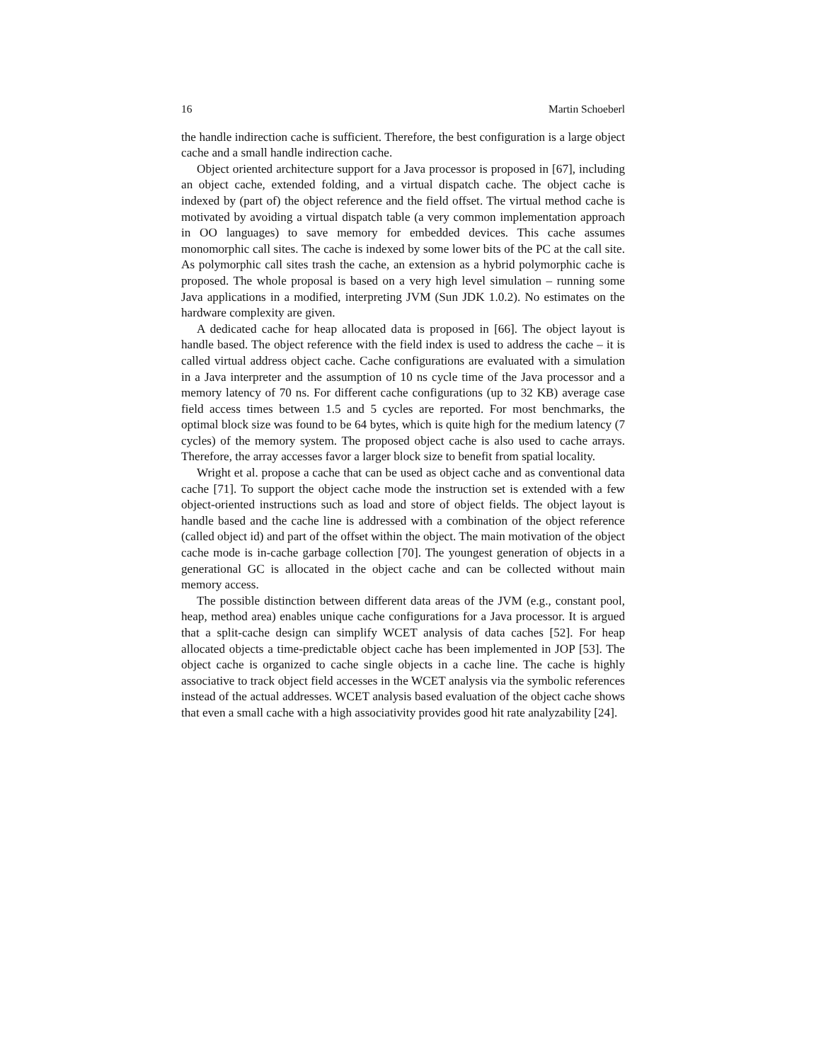16 Martin Schoeberl
the handle indirection cache is sufficient. Therefore, the best configuration is a large object cache and a small handle indirection cache.
Object oriented architecture support for a Java processor is proposed in [67], including an object cache, extended folding, and a virtual dispatch cache. The object cache is indexed by (part of) the object reference and the field offset. The virtual method cache is motivated by avoiding a virtual dispatch table (a very common implementation approach in OO languages) to save memory for embedded devices. This cache assumes monomorphic call sites. The cache is indexed by some lower bits of the PC at the call site. As polymorphic call sites trash the cache, an extension as a hybrid polymorphic cache is proposed. The whole proposal is based on a very high level simulation – running some Java applications in a modified, interpreting JVM (Sun JDK 1.0.2). No estimates on the hardware complexity are given.
A dedicated cache for heap allocated data is proposed in [66]. The object layout is handle based. The object reference with the field index is used to address the cache – it is called virtual address object cache. Cache configurations are evaluated with a simulation in a Java interpreter and the assumption of 10 ns cycle time of the Java processor and a memory latency of 70 ns. For different cache configurations (up to 32 KB) average case field access times between 1.5 and 5 cycles are reported. For most benchmarks, the optimal block size was found to be 64 bytes, which is quite high for the medium latency (7 cycles) of the memory system. The proposed object cache is also used to cache arrays. Therefore, the array accesses favor a larger block size to benefit from spatial locality.
Wright et al. propose a cache that can be used as object cache and as conventional data cache [71]. To support the object cache mode the instruction set is extended with a few object-oriented instructions such as load and store of object fields. The object layout is handle based and the cache line is addressed with a combination of the object reference (called object id) and part of the offset within the object. The main motivation of the object cache mode is in-cache garbage collection [70]. The youngest generation of objects in a generational GC is allocated in the object cache and can be collected without main memory access.
The possible distinction between different data areas of the JVM (e.g., constant pool, heap, method area) enables unique cache configurations for a Java processor. It is argued that a split-cache design can simplify WCET analysis of data caches [52]. For heap allocated objects a time-predictable object cache has been implemented in JOP [53]. The object cache is organized to cache single objects in a cache line. The cache is highly associative to track object field accesses in the WCET analysis via the symbolic references instead of the actual addresses. WCET analysis based evaluation of the object cache shows that even a small cache with a high associativity provides good hit rate analyzability [24].